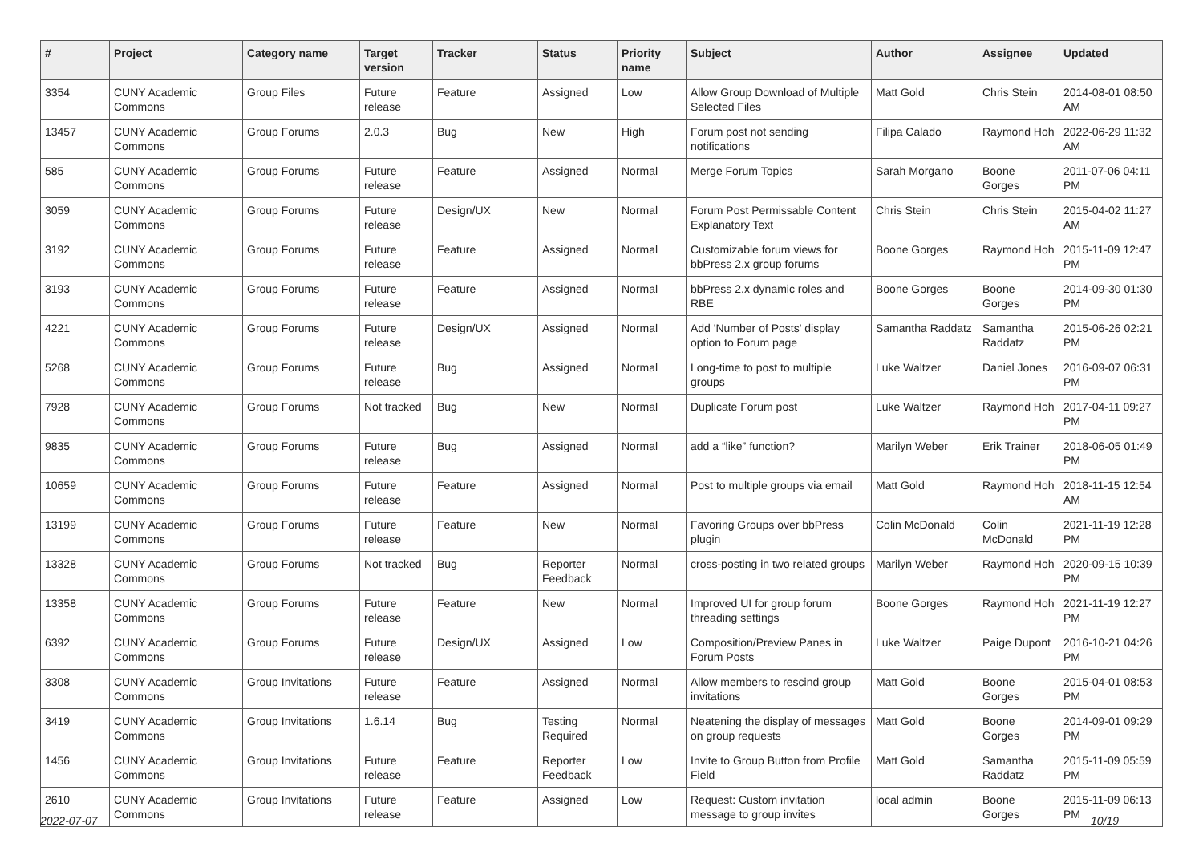| # | Project | Category name | Target version | Tracker | Status | Priority name | Subject | Author | Assignee | Updated |
| --- | --- | --- | --- | --- | --- | --- | --- | --- | --- | --- |
| 3354 | CUNY Academic Commons | Group Files | Future release | Feature | Assigned | Low | Allow Group Download of Multiple Selected Files | Matt Gold | Chris Stein | 2014-08-01 08:50 AM |
| 13457 | CUNY Academic Commons | Group Forums | 2.0.3 | Bug | New | High | Forum post not sending notifications | Filipa Calado | Raymond Hoh | 2022-06-29 11:32 AM |
| 585 | CUNY Academic Commons | Group Forums | Future release | Feature | Assigned | Normal | Merge Forum Topics | Sarah Morgano | Boone Gorges | 2011-07-06 04:11 PM |
| 3059 | CUNY Academic Commons | Group Forums | Future release | Design/UX | New | Normal | Forum Post Permissable Content Explanatory Text | Chris Stein | Chris Stein | 2015-04-02 11:27 AM |
| 3192 | CUNY Academic Commons | Group Forums | Future release | Feature | Assigned | Normal | Customizable forum views for bbPress 2.x group forums | Boone Gorges | Raymond Hoh | 2015-11-09 12:47 PM |
| 3193 | CUNY Academic Commons | Group Forums | Future release | Feature | Assigned | Normal | bbPress 2.x dynamic roles and RBE | Boone Gorges | Boone Gorges | 2014-09-30 01:30 PM |
| 4221 | CUNY Academic Commons | Group Forums | Future release | Design/UX | Assigned | Normal | Add 'Number of Posts' display option to Forum page | Samantha Raddatz | Samantha Raddatz | 2015-06-26 02:21 PM |
| 5268 | CUNY Academic Commons | Group Forums | Future release | Bug | Assigned | Normal | Long-time to post to multiple groups | Luke Waltzer | Daniel Jones | 2016-09-07 06:31 PM |
| 7928 | CUNY Academic Commons | Group Forums | Not tracked | Bug | New | Normal | Duplicate Forum post | Luke Waltzer | Raymond Hoh | 2017-04-11 09:27 PM |
| 9835 | CUNY Academic Commons | Group Forums | Future release | Bug | Assigned | Normal | add a “like” function? | Marilyn Weber | Erik Trainer | 2018-06-05 01:49 PM |
| 10659 | CUNY Academic Commons | Group Forums | Future release | Feature | Assigned | Normal | Post to multiple groups via email | Matt Gold | Raymond Hoh | 2018-11-15 12:54 AM |
| 13199 | CUNY Academic Commons | Group Forums | Future release | Feature | New | Normal | Favoring Groups over bbPress plugin | Colin McDonald | Colin McDonald | 2021-11-19 12:28 PM |
| 13328 | CUNY Academic Commons | Group Forums | Not tracked | Bug | Reporter Feedback | Normal | cross-posting in two related groups | Marilyn Weber | Raymond Hoh | 2020-09-15 10:39 PM |
| 13358 | CUNY Academic Commons | Group Forums | Future release | Feature | New | Normal | Improved UI for group forum threading settings | Boone Gorges | Raymond Hoh | 2021-11-19 12:27 PM |
| 6392 | CUNY Academic Commons | Group Forums | Future release | Design/UX | Assigned | Low | Composition/Preview Panes in Forum Posts | Luke Waltzer | Paige Dupont | 2016-10-21 04:26 PM |
| 3308 | CUNY Academic Commons | Group Invitations | Future release | Feature | Assigned | Normal | Allow members to rescind group invitations | Matt Gold | Boone Gorges | 2015-04-01 08:53 PM |
| 3419 | CUNY Academic Commons | Group Invitations | 1.6.14 | Bug | Testing Required | Normal | Neatening the display of messages on group requests | Matt Gold | Boone Gorges | 2014-09-01 09:29 PM |
| 1456 | CUNY Academic Commons | Group Invitations | Future release | Feature | Reporter Feedback | Low | Invite to Group Button from Profile Field | Matt Gold | Samantha Raddatz | 2015-11-09 05:59 PM |
| 2610 | CUNY Academic Commons | Group Invitations | Future release | Feature | Assigned | Low | Request: Custom invitation message to group invites | local admin | Boone Gorges | 2015-11-09 06:13 PM |
2022-07-07 10/19